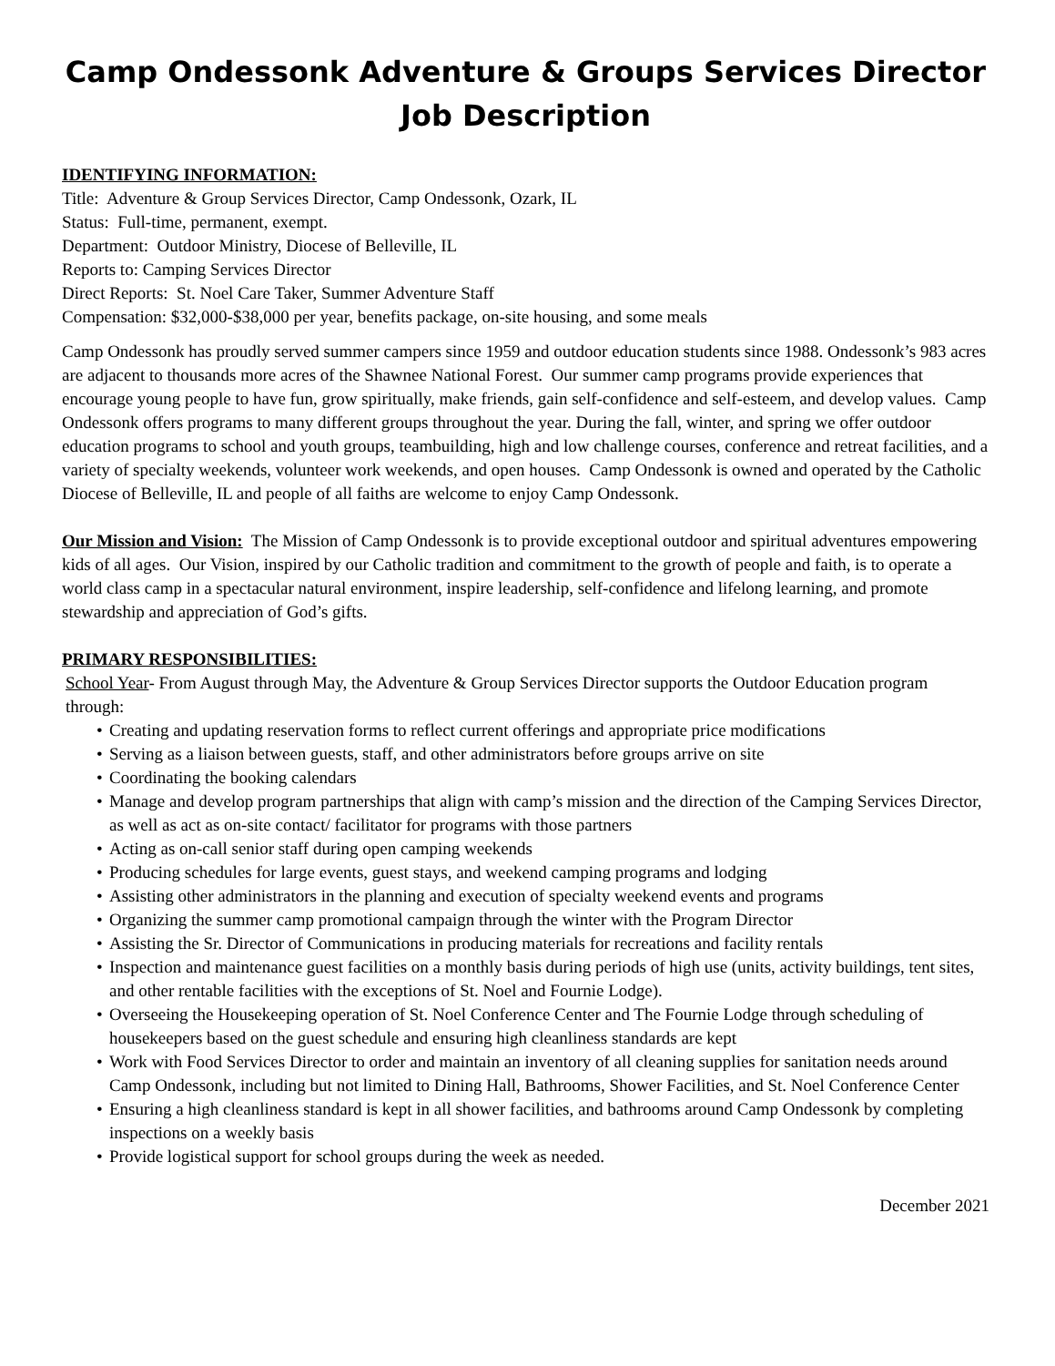Camp Ondessonk Adventure & Groups Services Director
Job Description
IDENTIFYING INFORMATION:
Title: Adventure & Group Services Director, Camp Ondessonk, Ozark, IL
Status: Full-time, permanent, exempt.
Department: Outdoor Ministry, Diocese of Belleville, IL
Reports to: Camping Services Director
Direct Reports: St. Noel Care Taker, Summer Adventure Staff
Compensation: $32,000-$38,000 per year, benefits package, on-site housing, and some meals
Camp Ondessonk has proudly served summer campers since 1959 and outdoor education students since 1988. Ondessonk’s 983 acres are adjacent to thousands more acres of the Shawnee National Forest. Our summer camp programs provide experiences that encourage young people to have fun, grow spiritually, make friends, gain self-confidence and self-esteem, and develop values. Camp Ondessonk offers programs to many different groups throughout the year. During the fall, winter, and spring we offer outdoor education programs to school and youth groups, teambuilding, high and low challenge courses, conference and retreat facilities, and a variety of specialty weekends, volunteer work weekends, and open houses. Camp Ondessonk is owned and operated by the Catholic Diocese of Belleville, IL and people of all faiths are welcome to enjoy Camp Ondessonk.
Our Mission and Vision: The Mission of Camp Ondessonk is to provide exceptional outdoor and spiritual adventures empowering kids of all ages. Our Vision, inspired by our Catholic tradition and commitment to the growth of people and faith, is to operate a world class camp in a spectacular natural environment, inspire leadership, self-confidence and lifelong learning, and promote stewardship and appreciation of God’s gifts.
PRIMARY RESPONSIBILITIES:
School Year- From August through May, the Adventure & Group Services Director supports the Outdoor Education program through:
• Creating and updating reservation forms to reflect current offerings and appropriate price modifications
• Serving as a liaison between guests, staff, and other administrators before groups arrive on site
• Coordinating the booking calendars
• Manage and develop program partnerships that align with camp’s mission and the direction of the Camping Services Director, as well as act as on-site contact/ facilitator for programs with those partners
• Acting as on-call senior staff during open camping weekends
• Producing schedules for large events, guest stays, and weekend camping programs and lodging
• Assisting other administrators in the planning and execution of specialty weekend events and programs
• Organizing the summer camp promotional campaign through the winter with the Program Director
• Assisting the Sr. Director of Communications in producing materials for recreations and facility rentals
• Inspection and maintenance guest facilities on a monthly basis during periods of high use (units, activity buildings, tent sites, and other rentable facilities with the exceptions of St. Noel and Fournie Lodge).
• Overseeing the Housekeeping operation of St. Noel Conference Center and The Fournie Lodge through scheduling of housekeepers based on the guest schedule and ensuring high cleanliness standards are kept
• Work with Food Services Director to order and maintain an inventory of all cleaning supplies for sanitation needs around Camp Ondessonk, including but not limited to Dining Hall, Bathrooms, Shower Facilities, and St. Noel Conference Center
• Ensuring a high cleanliness standard is kept in all shower facilities, and bathrooms around Camp Ondessonk by completing inspections on a weekly basis
• Provide logistical support for school groups during the week as needed.
December 2021